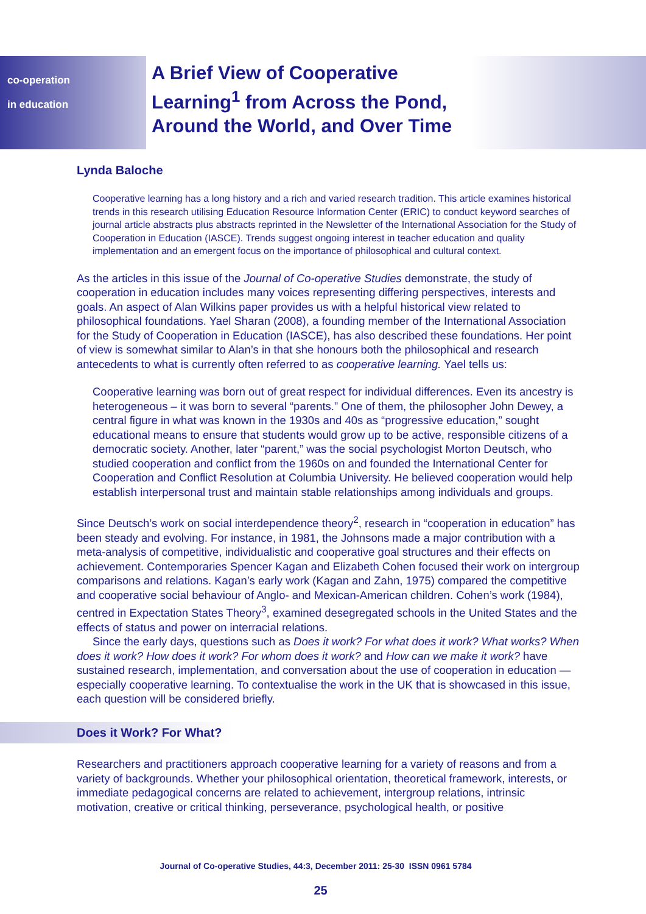co-operation
in education
A Brief View of Cooperative Learning<sup>1</sup> from Across the Pond, Around the World, and Over Time
Lynda Baloche
Cooperative learning has a long history and a rich and varied research tradition. This article examines historical trends in this research utilising Education Resource Information Center (ERIC) to conduct keyword searches of journal article abstracts plus abstracts reprinted in the Newsletter of the International Association for the Study of Cooperation in Education (IASCE). Trends suggest ongoing interest in teacher education and quality implementation and an emergent focus on the importance of philosophical and cultural context.
As the articles in this issue of the Journal of Co-operative Studies demonstrate, the study of cooperation in education includes many voices representing differing perspectives, interests and goals. An aspect of Alan Wilkins paper provides us with a helpful historical view related to philosophical foundations. Yael Sharan (2008), a founding member of the International Association for the Study of Cooperation in Education (IASCE), has also described these foundations. Her point of view is somewhat similar to Alan’s in that she honours both the philosophical and research antecedents to what is currently often referred to as cooperative learning. Yael tells us:
Cooperative learning was born out of great respect for individual differences. Even its ancestry is heterogeneous – it was born to several “parents.” One of them, the philosopher John Dewey, a central figure in what was known in the 1930s and 40s as “progressive education,” sought educational means to ensure that students would grow up to be active, responsible citizens of a democratic society. Another, later “parent,” was the social psychologist Morton Deutsch, who studied cooperation and conflict from the 1960s on and founded the International Center for Cooperation and Conflict Resolution at Columbia University. He believed cooperation would help establish interpersonal trust and maintain stable relationships among individuals and groups.
Since Deutsch’s work on social interdependence theory<sup>2</sup>, research in “cooperation in education” has been steady and evolving. For instance, in 1981, the Johnsons made a major contribution with a meta-analysis of competitive, individualistic and cooperative goal structures and their effects on achievement. Contemporaries Spencer Kagan and Elizabeth Cohen focused their work on intergroup comparisons and relations. Kagan’s early work (Kagan and Zahn, 1975) compared the competitive and cooperative social behaviour of Anglo- and Mexican-American children. Cohen’s work (1984), centred in Expectation States Theory<sup>3</sup>, examined desegregated schools in the United States and the effects of status and power on interracial relations.
Since the early days, questions such as Does it work? For what does it work? What works? When does it work? How does it work? For whom does it work? and How can we make it work? have sustained research, implementation, and conversation about the use of cooperation in education — especially cooperative learning. To contextualise the work in the UK that is showcased in this issue, each question will be considered briefly.
Does it Work? For What?
Researchers and practitioners approach cooperative learning for a variety of reasons and from a variety of backgrounds. Whether your philosophical orientation, theoretical framework, interests, or immediate pedagogical concerns are related to achievement, intergroup relations, intrinsic motivation, creative or critical thinking, perseverance, psychological health, or positive
Journal of Co-operative Studies, 44:3, December 2011: 25-30 ISSN 0961 5784
25